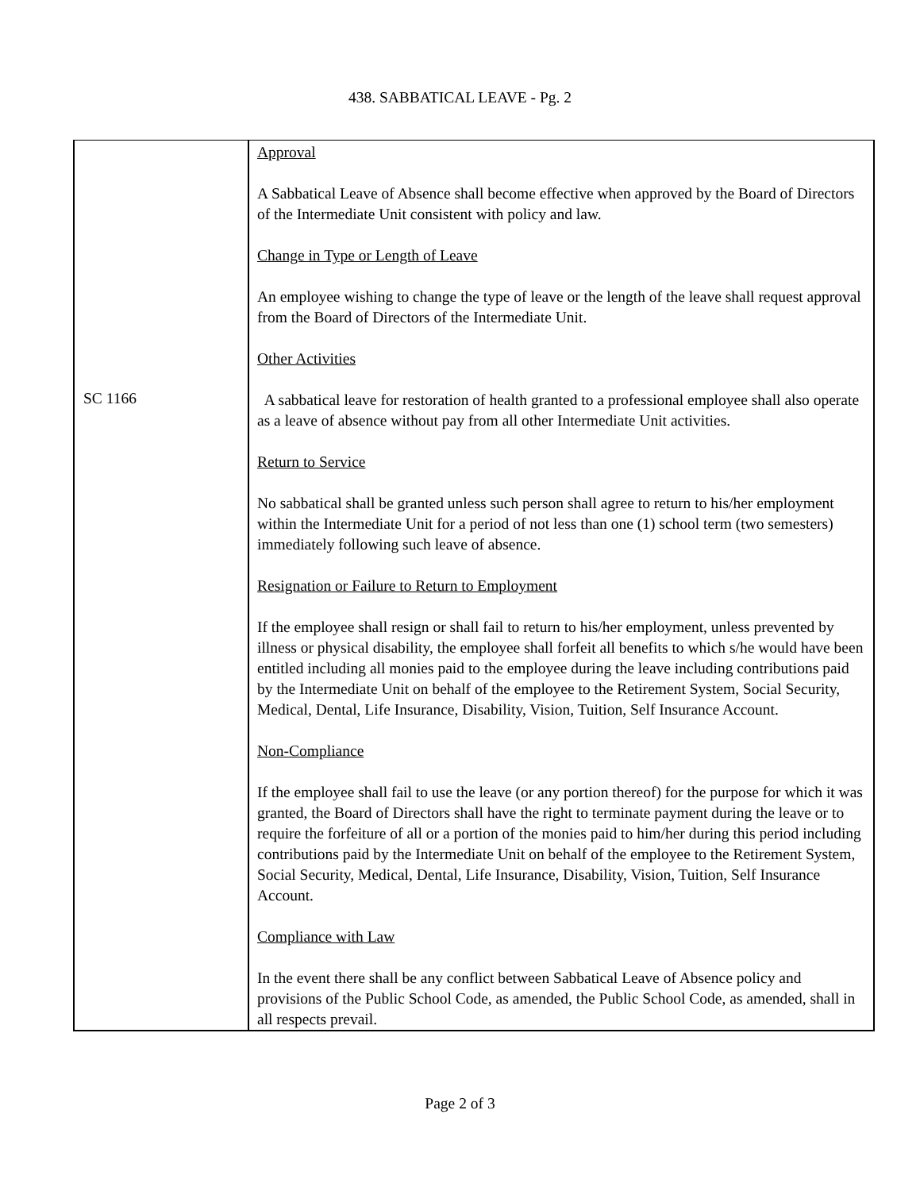438. SABBATICAL LEAVE - Pg. 2
SC 1166
Approval
A Sabbatical Leave of Absence shall become effective when approved by the Board of Directors of the Intermediate Unit consistent with policy and law.
Change in Type or Length of Leave
An employee wishing to change the type of leave or the length of the leave shall request approval from the Board of Directors of the Intermediate Unit.
Other Activities
A sabbatical leave for restoration of health granted to a professional employee shall also operate as a leave of absence without pay from all other Intermediate Unit activities.
Return to Service
No sabbatical shall be granted unless such person shall agree to return to his/her employment within the Intermediate Unit for a period of not less than one (1) school term (two semesters) immediately following such leave of absence.
Resignation or Failure to Return to Employment
If the employee shall resign or shall fail to return to his/her employment, unless prevented by illness or physical disability, the employee shall forfeit all benefits to which s/he would have been entitled including all monies paid to the employee during the leave including contributions paid by the Intermediate Unit on behalf of the employee to the Retirement System, Social Security, Medical, Dental, Life Insurance, Disability, Vision, Tuition, Self Insurance Account.
Non-Compliance
If the employee shall fail to use the leave (or any portion thereof) for the purpose for which it was granted, the Board of Directors shall have the right to terminate payment during the leave or to require the forfeiture of all or a portion of the monies paid to him/her during this period including contributions paid by the Intermediate Unit on behalf of the employee to the Retirement System, Social Security, Medical, Dental, Life Insurance, Disability, Vision, Tuition, Self Insurance Account.
Compliance with Law
In the event there shall be any conflict between Sabbatical Leave of Absence policy and provisions of the Public School Code, as amended, the Public School Code, as amended, shall in all respects prevail.
Page 2 of 3